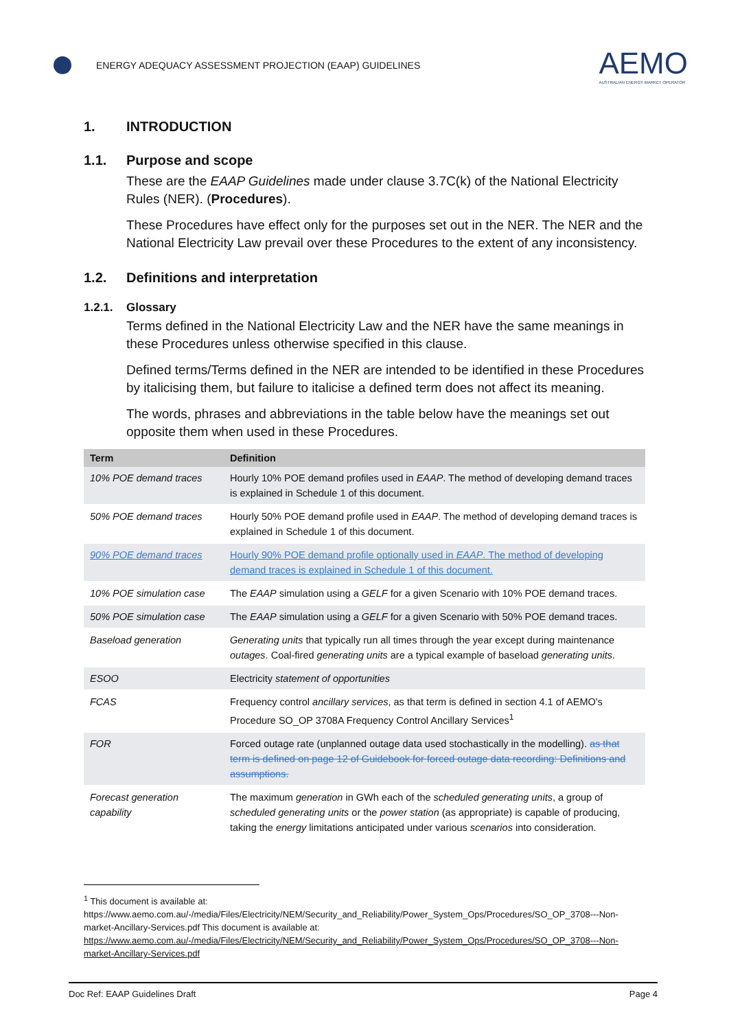ENERGY ADEQUACY ASSESSMENT PROJECTION (EAAP) GUIDELINES
AEMO
AUSTRALIAN ENERGY MARKET OPERATOR
1. INTRODUCTION
1.1. Purpose and scope
These are the EAAP Guidelines made under clause 3.7C(k) of the National Electricity Rules (NER). (Procedures).
These Procedures have effect only for the purposes set out in the NER. The NER and the National Electricity Law prevail over these Procedures to the extent of any inconsistency.
1.2. Definitions and interpretation
1.2.1. Glossary
Terms defined in the National Electricity Law and the NER have the same meanings in these Procedures unless otherwise specified in this clause.
Defined terms/Terms defined in the NER are intended to be identified in these Procedures by italicising them, but failure to italicise a defined term does not affect its meaning.
The words, phrases and abbreviations in the table below have the meanings set out opposite them when used in these Procedures.
| Term | Definition |
| --- | --- |
| 10% POE demand traces | Hourly 10% POE demand profiles used in EAAP . The method of developing demand traces is explained in Schedule 1 of this document. |
| 50% POE demand traces | Hourly 50% POE demand profile used in EAAP . The method of developing demand traces is explained in Schedule 1 of this document. |
| 90% POE demand traces | Hourly 90% POE demand profile optionally used in EAAP . The method of developing demand traces is explained in Schedule 1 of this document. |
| 10% POE simulation case | The EAAP simulation using a GELF for a given Scenario with 10% POE demand traces. |
| 50% POE simulation case | The EAAP simulation using a GELF for a given Scenario with 50% POE demand traces. |
| Baseload generation | Generating units that typically run all times through the year except during maintenance outages . Coal-fired generating units are a typical example of baseload generating units . |
| ESOO | Electricity statement of opportunities |
| FCAS | Frequency control ancillary services , as that term is defined in section 4.1 of AEMO's Procedure SO_OP 3708A Frequency Control Ancillary Services<sup>1</sup> |
| FOR | Forced outage rate (unplanned outage data used stochastically in the modelling). as that term is defined on page 12 of Guidebook for forced outage data recording: Definitions and assumptions. |
| Forecast generation capability | The maximum generation in GWh each of the scheduled generating units , a group of scheduled generating units or the power station (as appropriate) is capable of producing, taking the energy limitations anticipated under various scenarios into consideration. |
<sup>1</sup> This document is available at: https://www.aemo.com.au/-/media/Files/Electricity/NEM/Security_and_Reliability/Power_System_Ops/Procedures/SO_OP_3708---Non-market-Ancillary-Services.pdf This document is available at: https://www.aemo.com.au/-/media/Files/Electricity/NEM/Security_and_Reliability/Power_System_Ops/Procedures/SO_OP_3708---Non-market-Ancillary-Services.pdf
Doc Ref: EAAP Guidelines Draft Page 4